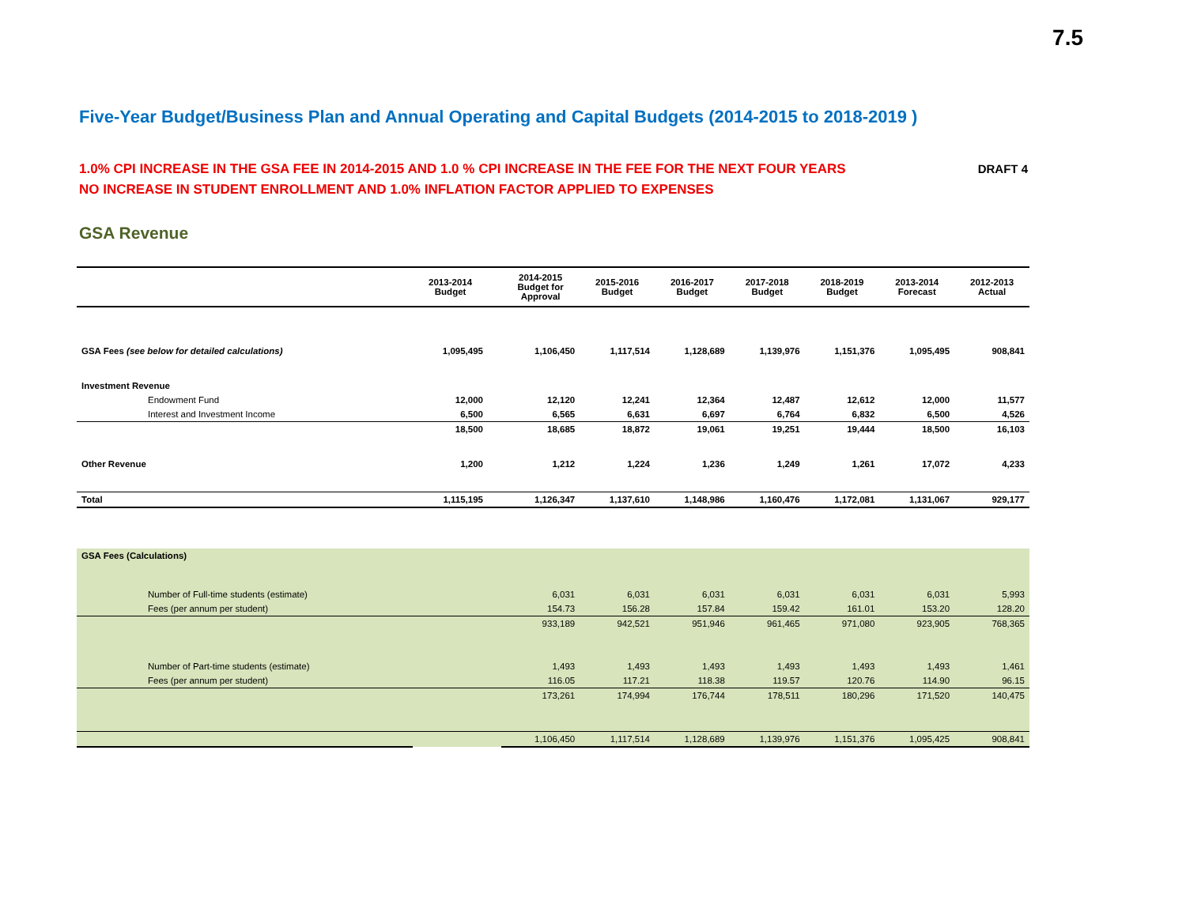7.5
Five-Year Budget/Business Plan and Annual Operating and Capital Budgets (2014-2015 to 2018-2019 )
1.0% CPI INCREASE IN THE GSA FEE IN 2014-2015 AND 1.0 % CPI INCREASE IN THE FEE FOR THE NEXT FOUR YEARS
NO INCREASE IN STUDENT ENROLLMENT AND 1.0% INFLATION FACTOR APPLIED TO EXPENSES
DRAFT 4
GSA Revenue
| | 2013-2014 Budget | | 2014-2015 Budget for Approval | 2015-2016 Budget | 2016-2017 Budget | 2017-2018 Budget | 2018-2019 Budget | 2013-2014 Forecast | 2012-2013 Actual |
| --- | --- | --- | --- | --- | --- | --- | --- | --- | --- |
| GSA Fees (see below for detailed calculations) | 1,095,495 | | 1,106,450 | 1,117,514 | 1,128,689 | 1,139,976 | 1,151,376 | 1,095,495 | 908,841 |
| Investment Revenue | | | | | | | | | |
| Endowment Fund | 12,000 | | 12,120 | 12,241 | 12,364 | 12,487 | 12,612 | 12,000 | 11,577 |
| Interest and Investment Income | 6,500 | | 6,565 | 6,631 | 6,697 | 6,764 | 6,832 | 6,500 | 4,526 |
| | 18,500 | | 18,685 | 18,872 | 19,061 | 19,251 | 19,444 | 18,500 | 16,103 |
| Other Revenue | 1,200 | | 1,212 | 1,224 | 1,236 | 1,249 | 1,261 | 17,072 | 4,233 |
| Total | 1,115,195 | | 1,126,347 | 1,137,610 | 1,148,986 | 1,160,476 | 1,172,081 | 1,131,067 | 929,177 |
| GSA Fees (Calculations) | | | | | | | | | |
| Number of Full-time students (estimate) | | | 6,031 | 6,031 | 6,031 | 6,031 | 6,031 | 6,031 | 5,993 |
| Fees (per annum per student) | | | 154.73 | 156.28 | 157.84 | 159.42 | 161.01 | 153.20 | 128.20 |
| | | | 933,189 | 942,521 | 951,946 | 961,465 | 971,080 | 923,905 | 768,365 |
| Number of Part-time students (estimate) | | | 1,493 | 1,493 | 1,493 | 1,493 | 1,493 | 1,493 | 1,461 |
| Fees (per annum per student) | | | 116.05 | 117.21 | 118.38 | 119.57 | 120.76 | 114.90 | 96.15 |
| | | | 173,261 | 174,994 | 176,744 | 178,511 | 180,296 | 171,520 | 140,475 |
| | | | 1,106,450 | 1,117,514 | 1,128,689 | 1,139,976 | 1,151,376 | 1,095,425 | 908,841 |